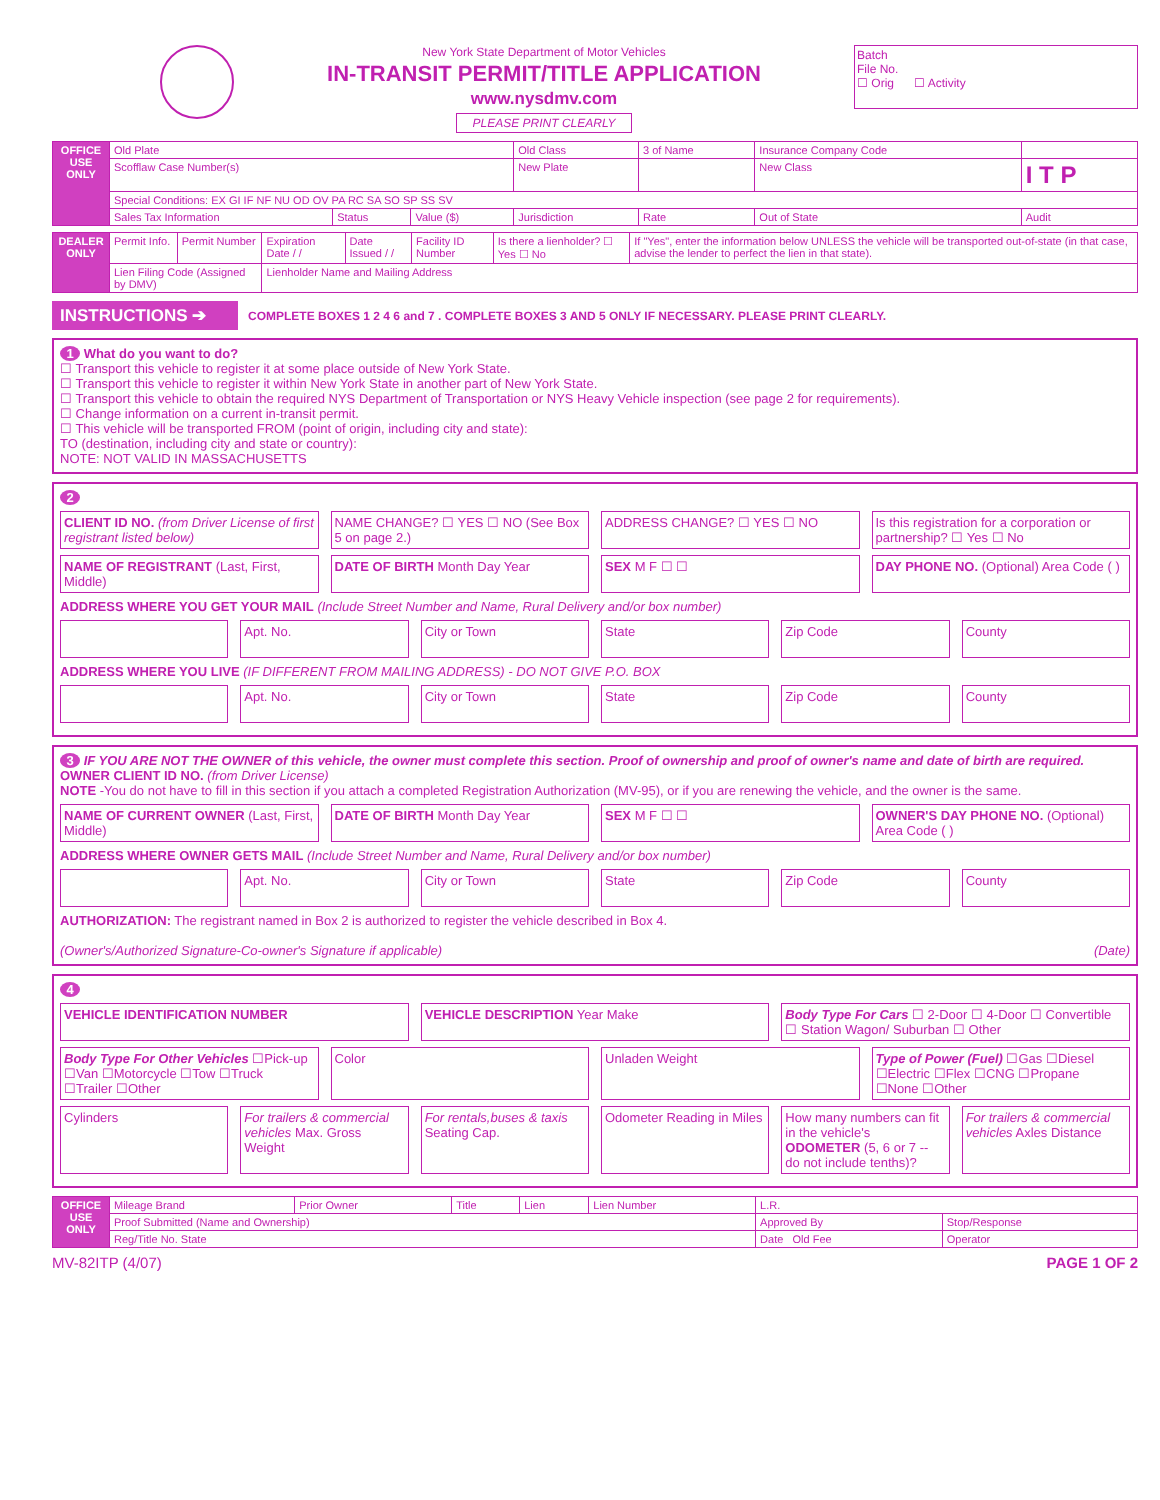New York State Department of Motor Vehicles
IN-TRANSIT PERMIT/TITLE APPLICATION
www.nysdmv.com
PLEASE PRINT CLEARLY
Batch
File No.
☐ Orig ☐ Activity
| OFFICE USE ONLY | Old Plate | | | Old Class | 3 of Name | Insurance Company Code | |
| | Scofflaw Case Number(s) | | | New Plate | | New Class | I T P |
| | Special Conditions: EX GI IF NF NU OD OV PA RC SA SO SP SS SV | | | | | | |
| | Sales Tax Information | Status | Value ($) | Jurisdiction | Rate | Out of State | Audit |
| DEALER ONLY | Permit Info. | Permit Number | Expiration Date / / | Date Issued / / | Facility ID Number | Is there a lienholder? ☐ Yes ☐ No | If "Yes", enter the information below UNLESS the vehicle will be transported out-of-state (in that case, advise the lender to perfect the lien in that state). |
| | Lien Filing Code (Assigned by DMV) | | Lienholder Name and Mailing Address | | | | |
INSTRUCTIONS ➔
COMPLETE BOXES 1 2 4 6 and 7 . COMPLETE BOXES 3 AND 5 ONLY IF NECESSARY. PLEASE PRINT CLEARLY.
1 What do you want to do?
☐ Transport this vehicle to register it at some place outside of New York State.
☐ Transport this vehicle to register it within New York State in another part of New York State.
☐ Transport this vehicle to obtain the required NYS Department of Transportation or NYS Heavy Vehicle inspection (see page 2 for requirements).
☐ Change information on a current in-transit permit.
☐ This vehicle will be transported FROM (point of origin, including city and state):
TO (destination, including city and state or country):
NOTE: NOT VALID IN MASSACHUSETTS
2
CLIENT ID NO. (from Driver License of first registrant listed below)
NAME CHANGE? ☐ YES ☐ NO (See Box 5 on page 2.)
ADDRESS CHANGE? ☐ YES ☐ NO Is this registration for a corporation or partnership? ☐ Yes ☐ No
NAME OF REGISTRANT (Last, First, Middle)
DATE OF BIRTH Month Day Year SEX M F ☐ ☐ DAY PHONE NO. (Optional) Area Code ( )
ADDRESS WHERE YOU GET YOUR MAIL (Include Street Number and Name, Rural Delivery and/or box number)
Apt. No. City or Town State Zip Code County
ADDRESS WHERE YOU LIVE (IF DIFFERENT FROM MAILING ADDRESS) - DO NOT GIVE P.O. BOX
Apt. No. City or Town State Zip Code County
3 IF YOU ARE NOT THE OWNER of this vehicle, the owner must complete this section. Proof of ownership and proof of owner's name and date of birth are required. OWNER CLIENT ID NO. (from Driver License)
NOTE -You do not have to fill in this section if you attach a completed Registration Authorization (MV-95), or if you are renewing the vehicle, and the owner is the same.
NAME OF CURRENT OWNER (Last, First, Middle)
DATE OF BIRTH Month Day Year SEX M F ☐ ☐ OWNER'S DAY PHONE NO. (Optional) Area Code ( )
ADDRESS WHERE OWNER GETS MAIL (Include Street Number and Name, Rural Delivery and/or box number)
Apt. No. City or Town State Zip Code County
AUTHORIZATION: The registrant named in Box 2 is authorized to register the vehicle described in Box 4.
(Owner's/Authorized Signature-Co-owner's Signature if applicable) (Date)
4
VEHICLE IDENTIFICATION NUMBER VEHICLE DESCRIPTION Year Make Body Type For Cars ☐ 2-Door ☐ 4-Door ☐ Convertible ☐ Station Wagon/ Suburban ☐ Other
Body Type For Other Vehicles ☐Pick-up ☐Van ☐Motorcycle ☐Tow ☐Truck ☐Trailer ☐Other
Color Unladen Weight Type of Power (Fuel) ☐Gas ☐Diesel ☐Electric ☐Flex ☐CNG ☐Propane ☐None ☐Other
Cylinders For trailers & commercial vehicles Max. Gross Weight
For rentals,buses & taxis Seating Cap.
Odometer Reading in Miles How many numbers can fit in the vehicle's ODOMETER (5, 6 or 7 -- do not include tenths)?
For trailers & commercial vehicles Axles Distance
| OFFICE USE ONLY | Mileage Brand | Prior Owner | Title | Lien | Lien Number | L.R. | |
| | Proof Submitted (Name and Ownership) | | | | | Approved By | Stop/Response |
| | Reg/Title No. State | | | | | Date Old Fee | Operator |
MV-82ITP (4/07) PAGE 1 OF 2